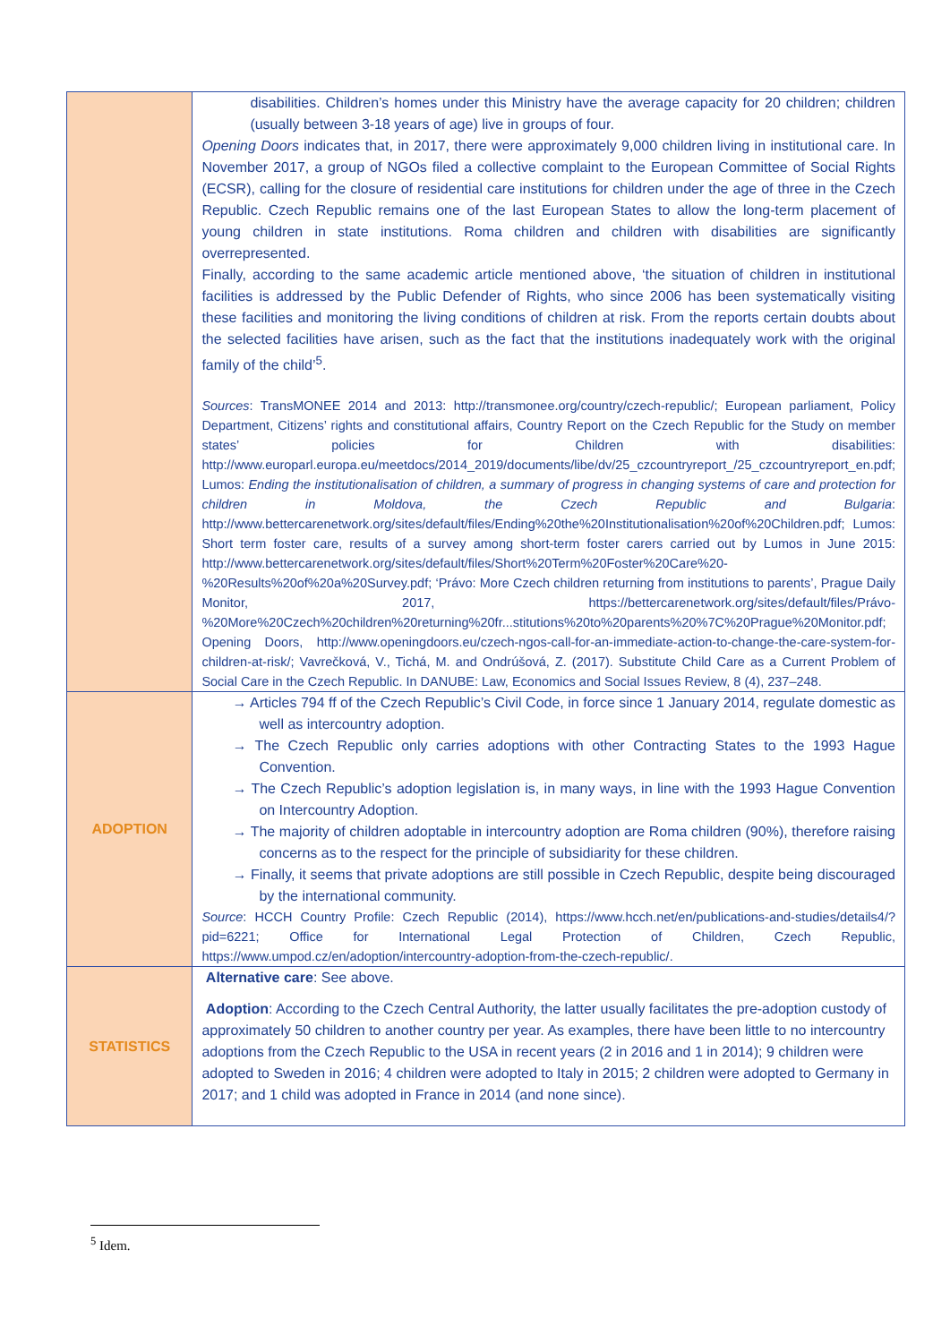| | disabilities. Children’s homes under this Ministry have the average capacity for 20 children; children (usually between 3-18 years of age) live in groups of four. Opening Doors indicates that, in 2017, there were approximately 9,000 children living in institutional care. In November 2017, a group of NGOs filed a collective complaint to the European Committee of Social Rights (ECSR), calling for the closure of residential care institutions for children under the age of three in the Czech Republic. Czech Republic remains one of the last European States to allow the long-term placement of young children in state institutions. Roma children and children with disabilities are significantly overrepresented. Finally, according to the same academic article mentioned above, ‘the situation of children in institutional facilities is addressed by the Public Defender of Rights, who since 2006 has been systematically visiting these facilities and monitoring the living conditions of children at risk. From the reports certain doubts about the selected facilities have arisen, such as the fact that the institutions inadequately work with the original family of the child’<sup>5</sup>. Sources : TransMONEE 2014 and 2013: http://transmonee.org/country/czech-republic/ ; European parliament, Policy Department, Citizens’ rights and constitutional affairs, Country Report on the Czech Republic for the Study on member states’ policies for Children with disabilities: http://www.europarl.europa.eu/meetdocs/2014_2019/documents/libe/dv/25_czcountryreport_/25_czcountryreport_en.pdf ; Lumos: Ending the institutionalisation of children, a summary of progress in changing systems of care and protection for children in Moldova, the Czech Republic and Bulgaria : http://www.bettercarenetwork.org/sites/default/files/Ending%20the%20Institutionalisation%20of%20Children.pdf ; Lumos: Short term foster care, results of a survey among short-term foster carers carried out by Lumos in June 2015: http://www.bettercarenetwork.org/sites/default/files/Short%20Term%20Foster%20Care%20-%20Results%20of%20a%20Survey.pdf; ‘Právo: More Czech children returning from institutions to parents’, Prague Daily Monitor, 2017, https://bettercarenetwork.org/sites/default/files/Právo-%20More%20Czech%20children%20returning%20fr...stitutions%20to%20parents%20%7C%20Prague%20Monitor.pdf ; Opening Doors, http://www.openingdoors.eu/czech-ngos-call-for-an-immediate-action-to-change-the-care-system-for- children-at-risk/; Vavrečková, V., Tichá, M. and Ondrúšová, Z. (2017). Substitute Child Care as a Current Problem of Social Care in the Czech Republic. In DANUBE: Law, Economics and Social Issues Review, 8 (4), 237–248. |
| ADOPTION | → Articles 794 ff of the Czech Republic’s Civil Code, in force since 1 January 2014, regulate domestic as well as intercountry adoption. → The Czech Republic only carries adoptions with other Contracting States to the 1993 Hague Convention. → The Czech Republic’s adoption legislation is, in many ways, in line with the 1993 Hague Convention on Intercountry Adoption. → The majority of children adoptable in intercountry adoption are Roma children (90%), therefore raising concerns as to the respect for the principle of subsidiarity for these children. → Finally, it seems that private adoptions are still possible in Czech Republic, despite being discouraged by the international community. Source : HCCH Country Profile: Czech Republic (2014), https://www.hcch.net/en/publications-and-studies/details4/?pid=6221 ; Office for International Legal Protection of Children, Czech Republic, https://www.umpod.cz/en/adoption/intercountry-adoption-from-the-czech-republic/ . |
| STATISTICS | Alternative care : See above. Adoption : According to the Czech Central Authority, the latter usually facilitates the pre-adoption custody of approximately 50 children to another country per year. As examples, there have been little to no intercountry adoptions from the Czech Republic to the USA in recent years (2 in 2016 and 1 in 2014); 9 children were adopted to Sweden in 2016; 4 children were adopted to Italy in 2015; 2 children were adopted to Germany in 2017; and 1 child was adopted in France in 2014 (and none since). |
<sup>5</sup> Idem.